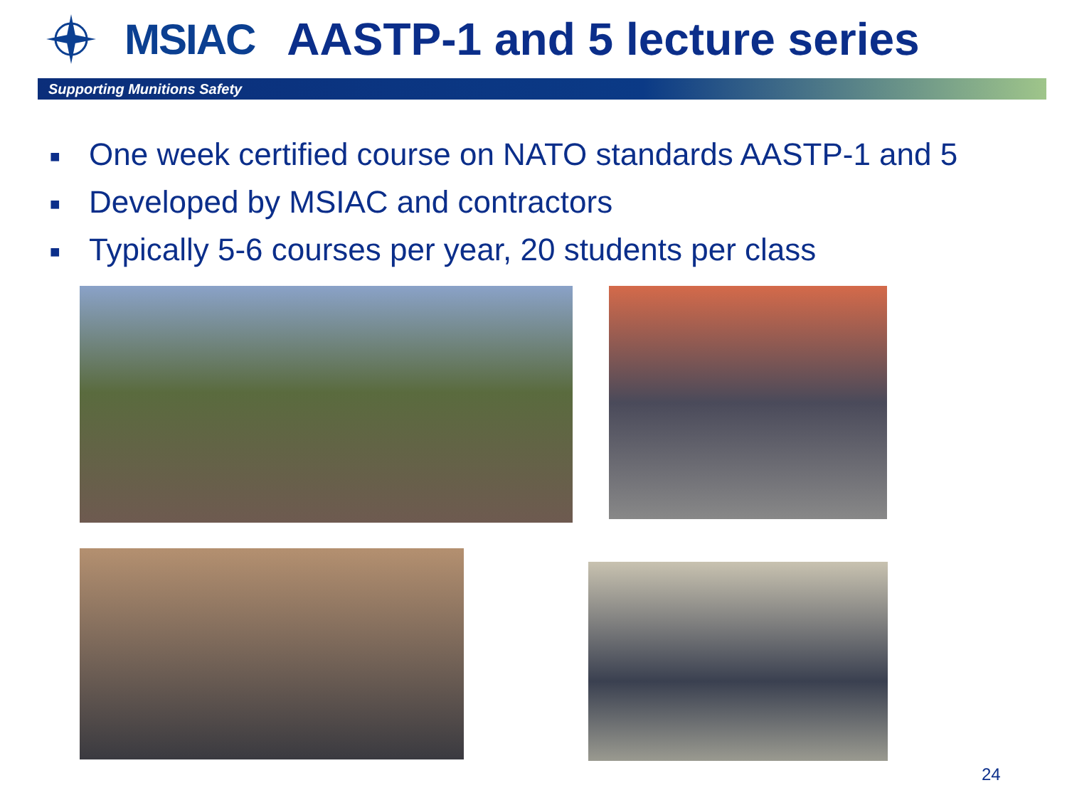MSIAC AASTP-1 and 5 lecture series
Supporting Munitions Safety
■ One week certified course on NATO standards AASTP-1 and 5
■ Developed by MSIAC and contractors
■ Typically 5-6 courses per year, 20 students per class
24